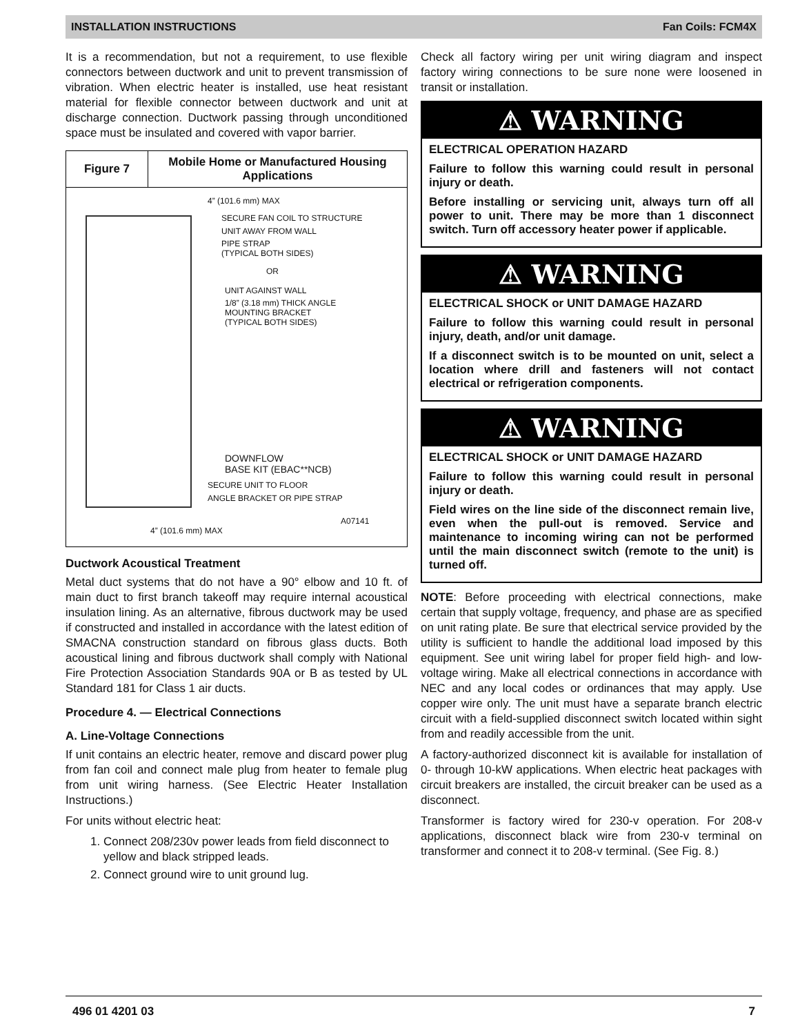INSTALLATION INSTRUCTIONS Fan Coils: FCM4X
It is a recommendation, but not a requirement, to use flexible connectors between ductwork and unit to prevent transmission of vibration. When electric heater is installed, use heat resistant material for flexible connector between ductwork and unit at discharge connection. Ductwork passing through unconditioned space must be insulated and covered with vapor barrier.
Figure 7
Mobile Home or Manufactured Housing Applications
4” (101.6 mm) MAX
SECURE FAN COIL TO STRUCTURE
UNIT AWAY FROM WALL
PIPE STRAP
(TYPICAL BOTH SIDES)
OR
UNIT AGAINST WALL
1/8” (3.18 mm) THICK ANGLE
MOUNTING BRACKET
(TYPICAL BOTH SIDES)
DOWNFLOW
BASE KIT (EBAC**NCB)
SECURE UNIT TO FLOOR
ANGLE BRACKET OR PIPE STRAP
A07141
4” (101.6 mm) MAX
Ductwork Acoustical Treatment
Metal duct systems that do not have a 90° elbow and 10 ft. of main duct to first branch takeoff may require internal acoustical insulation lining. As an alternative, fibrous ductwork may be used if constructed and installed in accordance with the latest edition of SMACNA construction standard on fibrous glass ducts. Both acoustical lining and fibrous ductwork shall comply with National Fire Protection Association Standards 90A or B as tested by UL Standard 181 for Class 1 air ducts.
Procedure 4. — Electrical Connections
A. Line-Voltage Connections
If unit contains an electric heater, remove and discard power plug from fan coil and connect male plug from heater to female plug from unit wiring harness. (See Electric Heater Installation Instructions.)
For units without electric heat:
1. Connect 208/230v power leads from field disconnect to yellow and black stripped leads.
2. Connect ground wire to unit ground lug.
Check all factory wiring per unit wiring diagram and inspect factory wiring connections to be sure none were loosened in transit or installation.
⚠ WARNING
ELECTRICAL OPERATION HAZARD
Failure to follow this warning could result in personal injury or death.
Before installing or servicing unit, always turn off all power to unit. There may be more than 1 disconnect switch. Turn off accessory heater power if applicable.
⚠ WARNING
ELECTRICAL SHOCK or UNIT DAMAGE HAZARD
Failure to follow this warning could result in personal injury, death, and/or unit damage.
If a disconnect switch is to be mounted on unit, select a location where drill and fasteners will not contact electrical or refrigeration components.
⚠ WARNING
ELECTRICAL SHOCK or UNIT DAMAGE HAZARD
Failure to follow this warning could result in personal injury or death.
Field wires on the line side of the disconnect remain live, even when the pull-out is removed. Service and maintenance to incoming wiring can not be performed until the main disconnect switch (remote to the unit) is turned off.
NOTE: Before proceeding with electrical connections, make certain that supply voltage, frequency, and phase are as specified on unit rating plate. Be sure that electrical service provided by the utility is sufficient to handle the additional load imposed by this equipment. See unit wiring label for proper field high- and low- voltage wiring. Make all electrical connections in accordance with NEC and any local codes or ordinances that may apply. Use copper wire only. The unit must have a separate branch electric circuit with a field-supplied disconnect switch located within sight from and readily accessible from the unit.
A factory-authorized disconnect kit is available for installation of 0- through 10-kW applications. When electric heat packages with circuit breakers are installed, the circuit breaker can be used as a disconnect.
Transformer is factory wired for 230-v operation. For 208-v applications, disconnect black wire from 230-v terminal on transformer and connect it to 208-v terminal. (See Fig. 8.)
496 01 4201 03 7